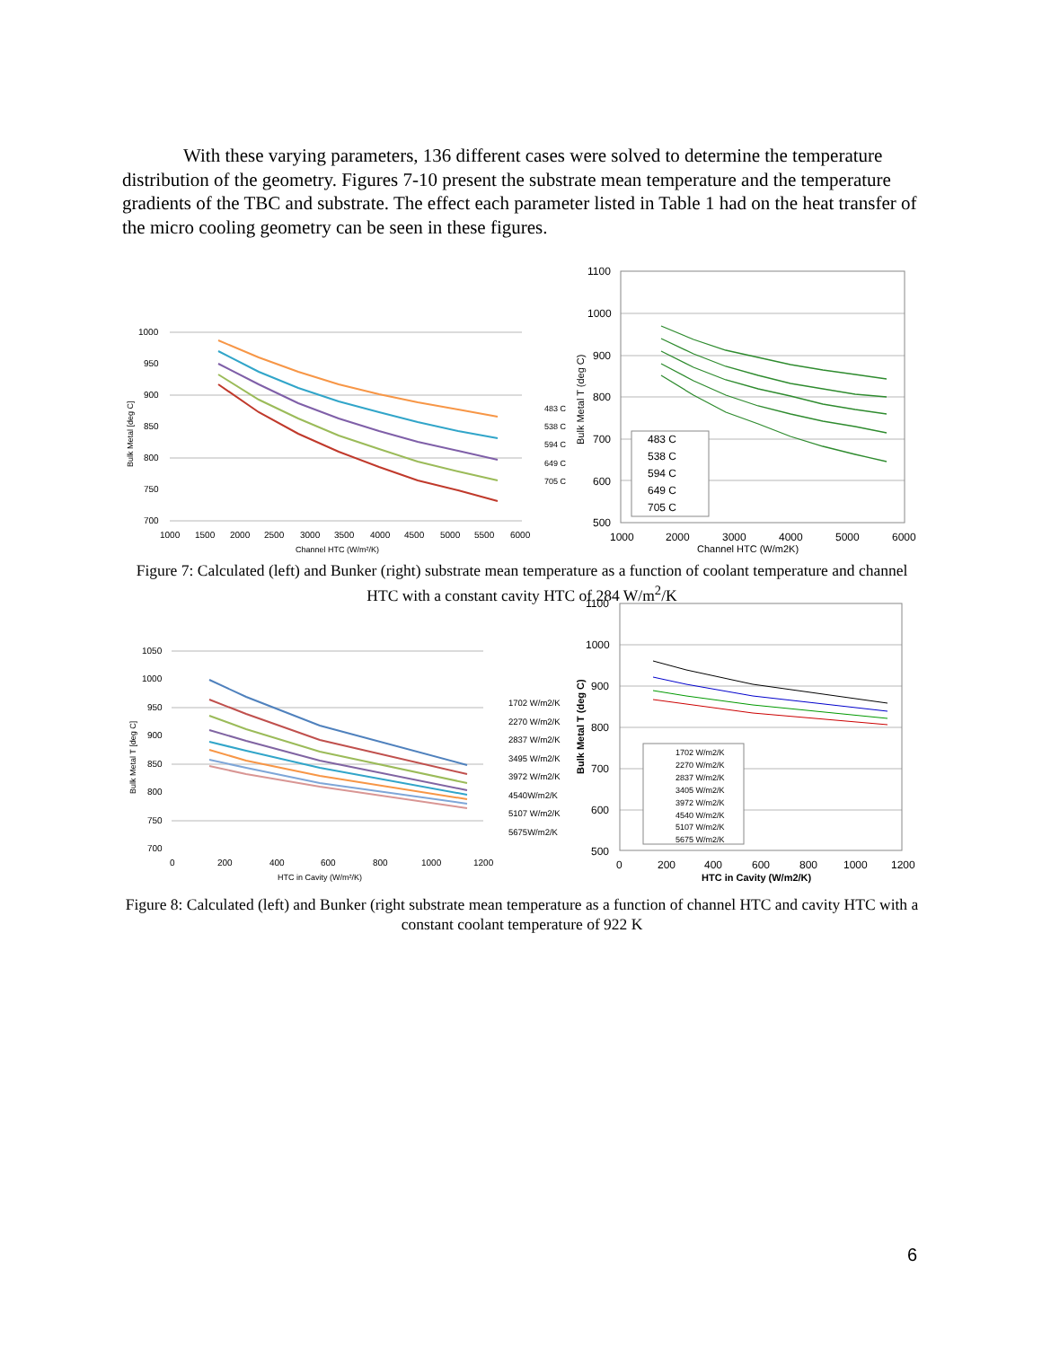With these varying parameters, 136 different cases were solved to determine the temperature distribution of the geometry. Figures 7-10 present the substrate mean temperature and the temperature gradients of the TBC and substrate. The effect each parameter listed in Table 1 had on the heat transfer of the micro cooling geometry can be seen in these figures.
1000
950
900
850
800
750
700
1000
1500
2000
2500
3000
3500
4000
4500
5000
5500
6000
Channel HTC (W/m²/K)
Bulk Metal [deg C]
483 C
538 C
594 C
649 C
705 C
1100
1000
900
800
700
600
500
1000
2000
3000
4000
5000
6000
Channel HTC (W/m2K)
Bulk Metal T (deg C)
483 C
538 C
594 C
649 C
705 C
Figure 7: Calculated (left) and Bunker (right) substrate mean temperature as a function of coolant temperature and channel HTC with a constant cavity HTC of 284 W/m<sup>2</sup>/K
1050
1000
950
900
850
800
750
700
0
200
400
600
800
1000
1200
HTC in Cavity (W/m²/K)
Bulk Metal T [deg C]
1702 W/m2/K
2270 W/m2/K
2837 W/m2/K
3495 W/m2/K
3972 W/m2/K
4540W/m2/K
5107 W/m2/K
5675W/m2/K
1100
1000
900
800
700
600
500
0
200
400
600
800
1000
1200
HTC in Cavity (W/m2/K)
Bulk Metal T (deg C)
1702 W/m2/K
2270 W/m2/K
2837 W/m2/K
3405 W/m2/K
3972 W/m2/K
4540 W/m2/K
5107 W/m2/K
5675 W/m2/K
Figure 8: Calculated (left) and Bunker (right substrate mean temperature as a function of channel HTC and cavity HTC with a constant coolant temperature of 922 K
6